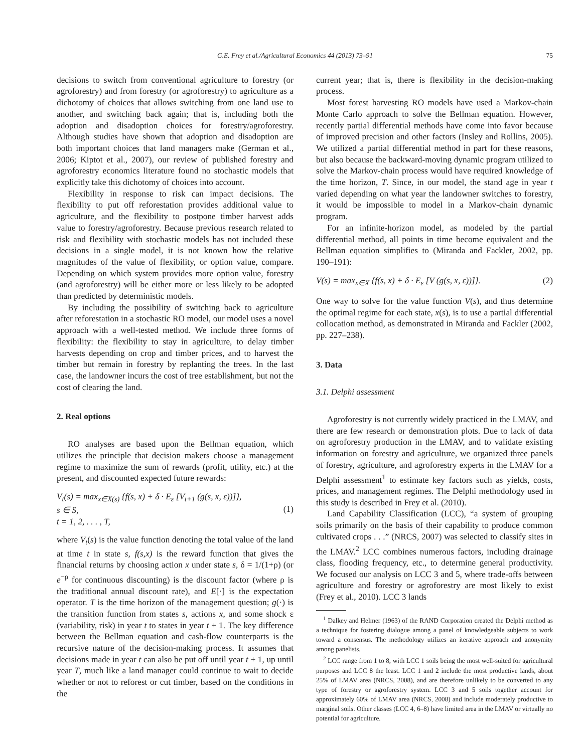G.E. Frey et al./Agricultural Economics 44 (2013) 73–91 75
decisions to switch from conventional agriculture to forestry (or agroforestry) and from forestry (or agroforestry) to agriculture as a dichotomy of choices that allows switching from one land use to another, and switching back again; that is, including both the adoption and disadoption choices for forestry/agroforestry. Although studies have shown that adoption and disadoption are both important choices that land managers make (German et al., 2006; Kiptot et al., 2007), our review of published forestry and agroforestry economics literature found no stochastic models that explicitly take this dichotomy of choices into account.
Flexibility in response to risk can impact decisions. The flexibility to put off reforestation provides additional value to agriculture, and the flexibility to postpone timber harvest adds value to forestry/agroforestry. Because previous research related to risk and flexibility with stochastic models has not included these decisions in a single model, it is not known how the relative magnitudes of the value of flexibility, or option value, compare. Depending on which system provides more option value, forestry (and agroforestry) will be either more or less likely to be adopted than predicted by deterministic models.
By including the possibility of switching back to agriculture after reforestation in a stochastic RO model, our model uses a novel approach with a well-tested method. We include three forms of flexibility: the flexibility to stay in agriculture, to delay timber harvests depending on crop and timber prices, and to harvest the timber but remain in forestry by replanting the trees. In the last case, the landowner incurs the cost of tree establishment, but not the cost of clearing the land.
2. Real options
RO analyses are based upon the Bellman equation, which utilizes the principle that decision makers choose a management regime to maximize the sum of rewards (profit, utility, etc.) at the present, and discounted expected future rewards:
V<sub>t</sub>(s) = max<sub>x∈X(s)</sub> {f(s, x) + δ · E<sub>ε</sub> [V<sub>t+1</sub> (g(s, x, ε))]},
s ∈ S,
t = 1, 2, . . . , T,
(1)
where V<sub>t</sub>(s) is the value function denoting the total value of the land at time t in state s, f(s,x) is the reward function that gives the financial returns by choosing action x under state s, δ = 1/(1+ρ) (or e<sup>−ρ</sup> for continuous discounting) is the discount factor (where ρ is the traditional annual discount rate), and E[·] is the expectation operator. T is the time horizon of the management question; g(·) is the transition function from states s, actions x, and some shock ε (variability, risk) in year t to states in year t + 1. The key difference between the Bellman equation and cash-flow counterparts is the recursive nature of the decision-making process. It assumes that decisions made in year t can also be put off until year t + 1, up until year T, much like a land manager could continue to wait to decide whether or not to reforest or cut timber, based on the conditions in the
current year; that is, there is flexibility in the decision-making process.
Most forest harvesting RO models have used a Markov-chain Monte Carlo approach to solve the Bellman equation. However, recently partial differential methods have come into favor because of improved precision and other factors (Insley and Rollins, 2005). We utilized a partial differential method in part for these reasons, but also because the backward-moving dynamic program utilized to solve the Markov-chain process would have required knowledge of the time horizon, T. Since, in our model, the stand age in year t varied depending on what year the landowner switches to forestry, it would be impossible to model in a Markov-chain dynamic program.
For an infinite-horizon model, as modeled by the partial differential method, all points in time become equivalent and the Bellman equation simplifies to (Miranda and Fackler, 2002, pp. 190–191):
V(s) = max<sub>x∈X</sub> {f(s, x) + δ · E<sub>ε</sub> [V (g(s, x, ε))]}.
(2)
One way to solve for the value function V(s), and thus determine the optimal regime for each state, x(s), is to use a partial differential collocation method, as demonstrated in Miranda and Fackler (2002, pp. 227–238).
3. Data
3.1. Delphi assessment
Agroforestry is not currently widely practiced in the LMAV, and there are few research or demonstration plots. Due to lack of data on agroforestry production in the LMAV, and to validate existing information on forestry and agriculture, we organized three panels of forestry, agriculture, and agroforestry experts in the LMAV for a Delphi assessment<sup>1</sup> to estimate key factors such as yields, costs, prices, and management regimes. The Delphi methodology used in this study is described in Frey et al. (2010).
Land Capability Classification (LCC), “a system of grouping soils primarily on the basis of their capability to produce common cultivated crops . . .” (NRCS, 2007) was selected to classify sites in the LMAV.<sup>2</sup> LCC combines numerous factors, including drainage class, flooding frequency, etc., to determine general productivity. We focused our analysis on LCC 3 and 5, where trade-offs between agriculture and forestry or agroforestry are most likely to exist (Frey et al., 2010). LCC 3 lands
<sup>1</sup> Dalkey and Helmer (1963) of the RAND Corporation created the Delphi method as a technique for fostering dialogue among a panel of knowledgeable subjects to work toward a consensus. The methodology utilizes an iterative approach and anonymity among panelists.
<sup>2</sup> LCC range from 1 to 8, with LCC 1 soils being the most well-suited for agricultural purposes and LCC 8 the least. LCC 1 and 2 include the most productive lands, about 25% of LMAV area (NRCS, 2008), and are therefore unlikely to be converted to any type of forestry or agroforestry system. LCC 3 and 5 soils together account for approximately 60% of LMAV area (NRCS, 2008) and include moderately productive to marginal soils. Other classes (LCC 4, 6–8) have limited area in the LMAV or virtually no potential for agriculture.